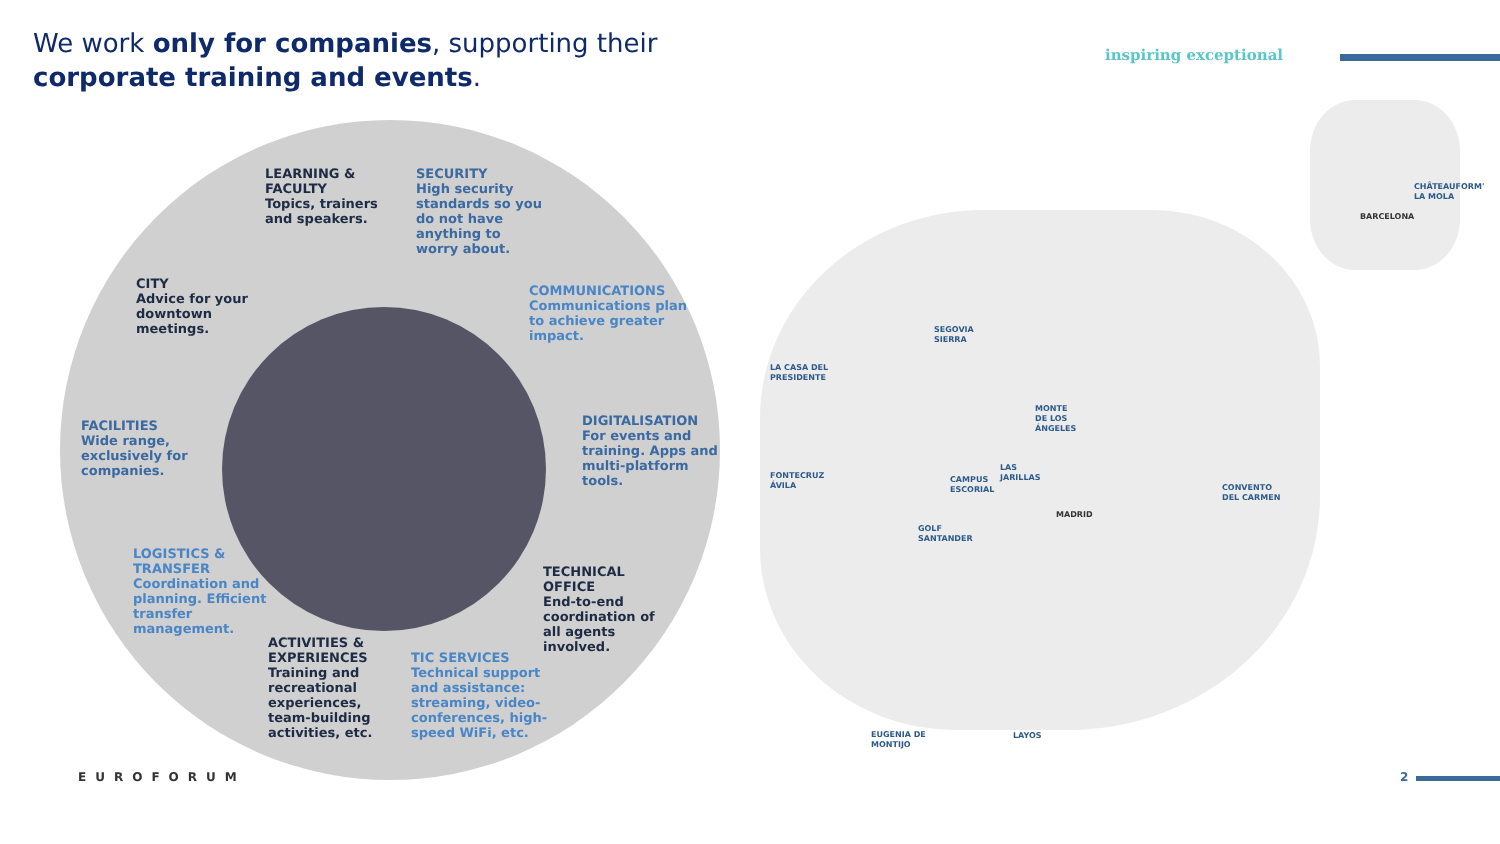We work only for companies, supporting their
corporate training and events.
inspiring exceptional
LEARNING &
FACULTY
Topics, trainers
and speakers.
SECURITY
High security
standards so you
do not have
anything to
worry about.
CITY
Advice for your
downtown
meetings.
COMMUNICATIONS
Communications plan
to achieve greater
impact.
FACILITIES
Wide range,
exclusively for
companies.
DIGITALISATION
For events and
training. Apps and
multi-platform
tools.
LOGISTICS &
TRANSFER
Coordination and
planning. Efficient
transfer
management.
TECHNICAL
OFFICE
End-to-end
coordination of
all agents
involved.
ACTIVITIES &
EXPERIENCES
Training and
recreational
experiences,
team-building
activities, etc.
TIC SERVICES
Technical support
and assistance:
streaming, video-
conferences, high-
speed WiFi, etc.
CHÂTEAUFORM'
LA MOLA
BARCELONA
SEGOVIA
SIERRA
LA CASA DEL
PRESIDENTE
MONTE
DE LOS
ÁNGELES
LAS
JARILLAS
FONTECRUZ
ÁVILA
CAMPUS
ESCORIAL
CONVENTO
DEL CARMEN
MADRID
GOLF
SANTANDER
EUGENIA DE
MONTIJO
LAYOS
EUROFORUM 2